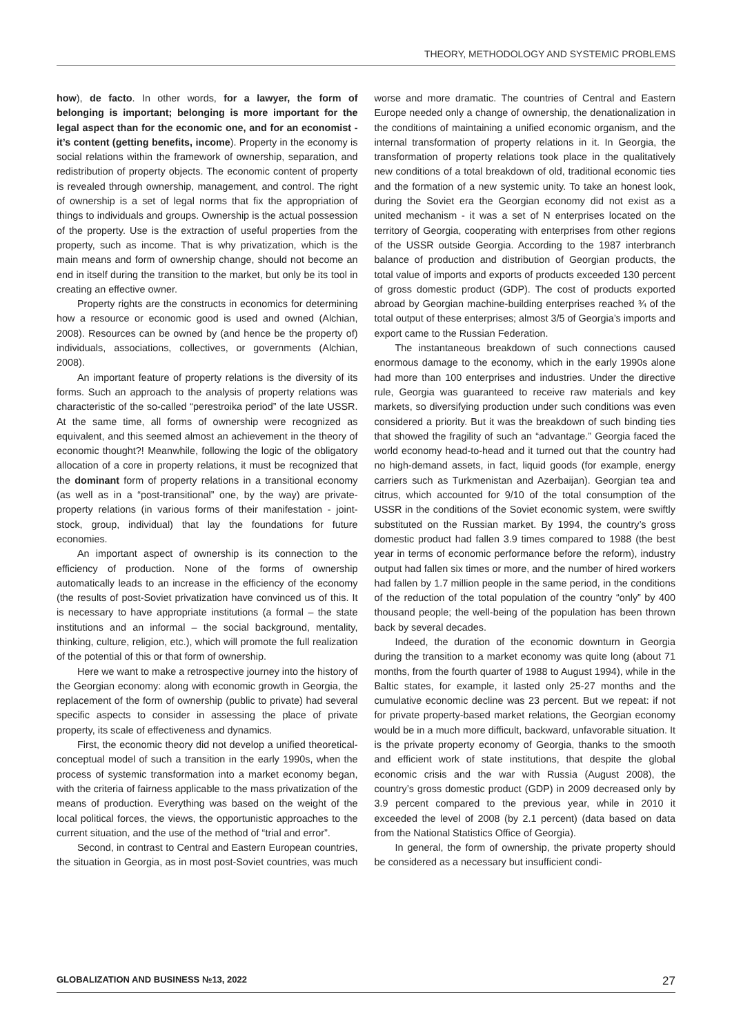THEORY, METHODOLOGY AND SYSTEMIC PROBLEMS
how), de facto. In other words, for a lawyer, the form of belonging is important; belonging is more important for the legal aspect than for the economic one, and for an economist - it’s content (getting benefits, income). Property in the economy is social relations within the framework of ownership, separation, and redistribution of property objects. The economic content of property is revealed through ownership, management, and control. The right of ownership is a set of legal norms that fix the appropriation of things to individuals and groups. Ownership is the actual possession of the property. Use is the extraction of useful properties from the property, such as income. That is why privatization, which is the main means and form of ownership change, should not become an end in itself during the transition to the market, but only be its tool in creating an effective owner.
Property rights are the constructs in economics for determining how a resource or economic good is used and owned (Alchian, 2008). Resources can be owned by (and hence be the property of) individuals, associations, collectives, or governments (Alchian, 2008).
An important feature of property relations is the diversity of its forms. Such an approach to the analysis of property relations was characteristic of the so-called “perestroika period” of the late USSR. At the same time, all forms of ownership were recognized as equivalent, and this seemed almost an achievement in the theory of economic thought?! Meanwhile, following the logic of the obligatory allocation of a core in property relations, it must be recognized that the dominant form of property relations in a transitional economy (as well as in a “post-transitional” one, by the way) are private-property relations (in various forms of their manifestation - joint-stock, group, individual) that lay the foundations for future economies.
An important aspect of ownership is its connection to the efficiency of production. None of the forms of ownership automatically leads to an increase in the efficiency of the economy (the results of post-Soviet privatization have convinced us of this. It is necessary to have appropriate institutions (a formal – the state institutions and an informal – the social background, mentality, thinking, culture, religion, etc.), which will promote the full realization of the potential of this or that form of ownership.
Here we want to make a retrospective journey into the history of the Georgian economy: along with economic growth in Georgia, the replacement of the form of ownership (public to private) had several specific aspects to consider in assessing the place of private property, its scale of effectiveness and dynamics.
First, the economic theory did not develop a unified theoretical-conceptual model of such a transition in the early 1990s, when the process of systemic transformation into a market economy began, with the criteria of fairness applicable to the mass privatization of the means of production. Everything was based on the weight of the local political forces, the views, the opportunistic approaches to the current situation, and the use of the method of “trial and error”.
Second, in contrast to Central and Eastern European countries, the situation in Georgia, as in most post-Soviet countries, was much worse and more dramatic. The countries of Central and Eastern Europe needed only a change of ownership, the denationalization in the conditions of maintaining a unified economic organism, and the internal transformation of property relations in it. In Georgia, the transformation of property relations took place in the qualitatively new conditions of a total breakdown of old, traditional economic ties and the formation of a new systemic unity. To take an honest look, during the Soviet era the Georgian economy did not exist as a united mechanism - it was a set of N enterprises located on the territory of Georgia, cooperating with enterprises from other regions of the USSR outside Georgia. According to the 1987 interbranch balance of production and distribution of Georgian products, the total value of imports and exports of products exceeded 130 percent of gross domestic product (GDP). The cost of products exported abroad by Georgian machine-building enterprises reached ¾ of the total output of these enterprises; almost 3/5 of Georgia’s imports and export came to the Russian Federation.
The instantaneous breakdown of such connections caused enormous damage to the economy, which in the early 1990s alone had more than 100 enterprises and industries. Under the directive rule, Georgia was guaranteed to receive raw materials and key markets, so diversifying production under such conditions was even considered a priority. But it was the breakdown of such binding ties that showed the fragility of such an “advantage.” Georgia faced the world economy head-to-head and it turned out that the country had no high-demand assets, in fact, liquid goods (for example, energy carriers such as Turkmenistan and Azerbaijan). Georgian tea and citrus, which accounted for 9/10 of the total consumption of the USSR in the conditions of the Soviet economic system, were swiftly substituted on the Russian market. By 1994, the country’s gross domestic product had fallen 3.9 times compared to 1988 (the best year in terms of economic performance before the reform), industry output had fallen six times or more, and the number of hired workers had fallen by 1.7 million people in the same period, in the conditions of the reduction of the total population of the country “only” by 400 thousand people; the well-being of the population has been thrown back by several decades.
Indeed, the duration of the economic downturn in Georgia during the transition to a market economy was quite long (about 71 months, from the fourth quarter of 1988 to August 1994), while in the Baltic states, for example, it lasted only 25-27 months and the cumulative economic decline was 23 percent. But we repeat: if not for private property-based market relations, the Georgian economy would be in a much more difficult, backward, unfavorable situation. It is the private property economy of Georgia, thanks to the smooth and efficient work of state institutions, that despite the global economic crisis and the war with Russia (August 2008), the country’s gross domestic product (GDP) in 2009 decreased only by 3.9 percent compared to the previous year, while in 2010 it exceeded the level of 2008 (by 2.1 percent) (data based on data from the National Statistics Office of Georgia).
In general, the form of ownership, the private property should be considered as a necessary but insufficient condi-
GLOBALIZATION AND BUSINESS №13, 2022 27